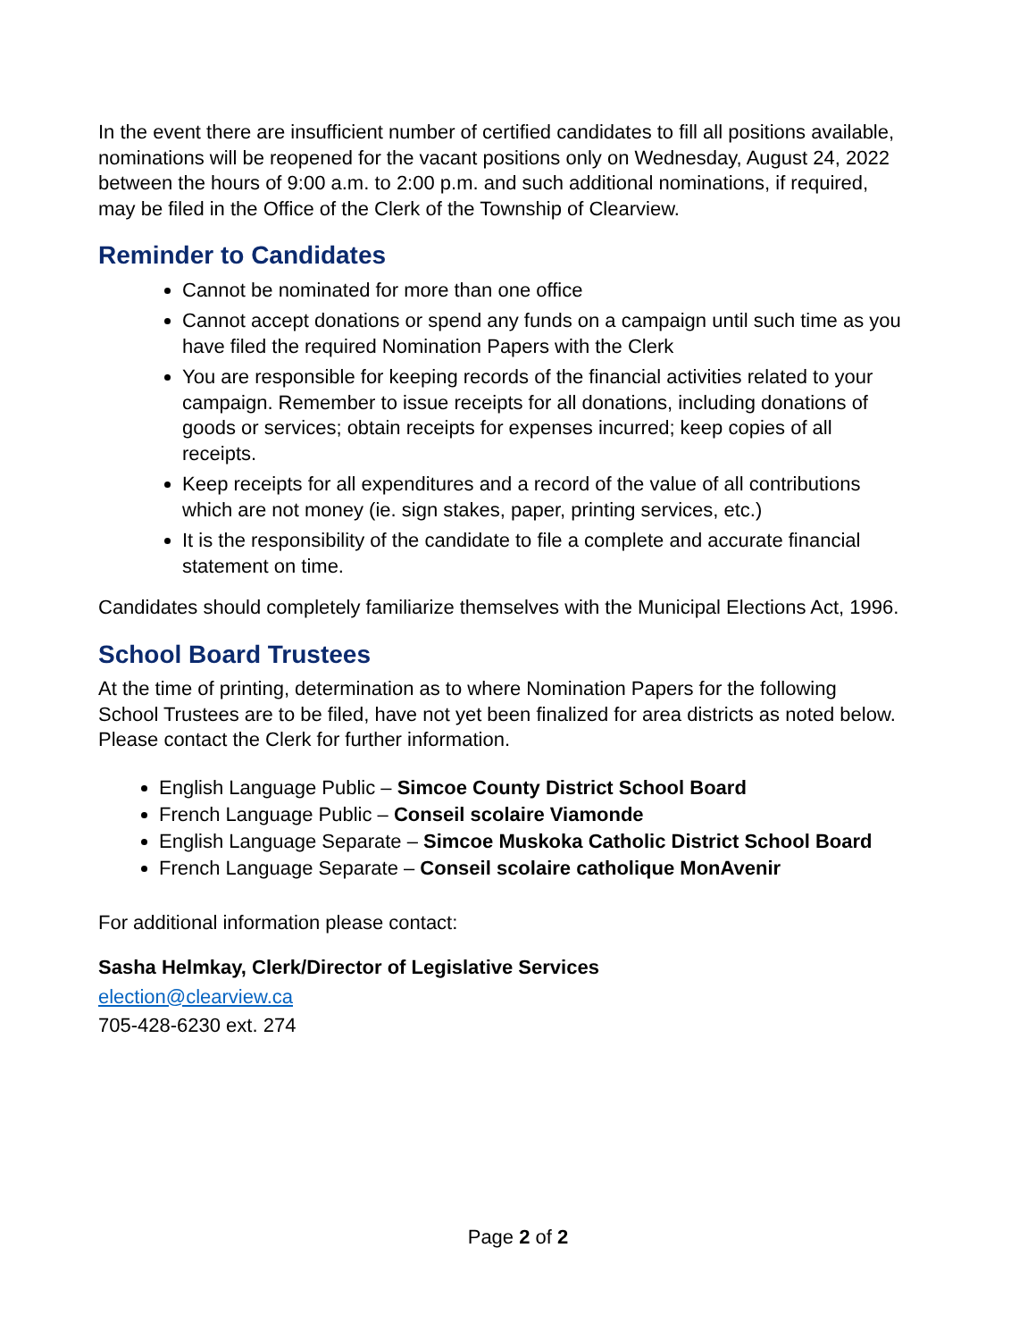In the event there are insufficient number of certified candidates to fill all positions available, nominations will be reopened for the vacant positions only on Wednesday, August 24, 2022 between the hours of 9:00 a.m. to 2:00 p.m. and such additional nominations, if required, may be filed in the Office of the Clerk of the Township of Clearview.
Reminder to Candidates
Cannot be nominated for more than one office
Cannot accept donations or spend any funds on a campaign until such time as you have filed the required Nomination Papers with the Clerk
You are responsible for keeping records of the financial activities related to your campaign. Remember to issue receipts for all donations, including donations of goods or services; obtain receipts for expenses incurred; keep copies of all receipts.
Keep receipts for all expenditures and a record of the value of all contributions which are not money (ie. sign stakes, paper, printing services, etc.)
It is the responsibility of the candidate to file a complete and accurate financial statement on time.
Candidates should completely familiarize themselves with the Municipal Elections Act, 1996.
School Board Trustees
At the time of printing, determination as to where Nomination Papers for the following School Trustees are to be filed, have not yet been finalized for area districts as noted below. Please contact the Clerk for further information.
English Language Public – Simcoe County District School Board
French Language Public – Conseil scolaire Viamonde
English Language Separate – Simcoe Muskoka Catholic District School Board
French Language Separate – Conseil scolaire catholique MonAvenir
For additional information please contact:
Sasha Helmkay, Clerk/Director of Legislative Services
election@clearview.ca
705-428-6230 ext. 274
Page 2 of 2